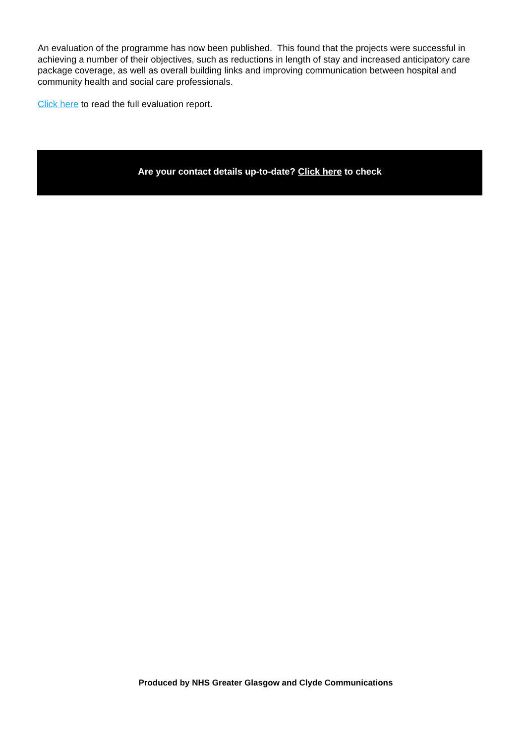An evaluation of the programme has now been published. This found that the projects were successful in achieving a number of their objectives, such as reductions in length of stay and increased anticipatory care package coverage, as well as overall building links and improving communication between hospital and community health and social care professionals.
Click here to read the full evaluation report.
Are your contact details up-to-date? Click here to check
Produced by NHS Greater Glasgow and Clyde Communications